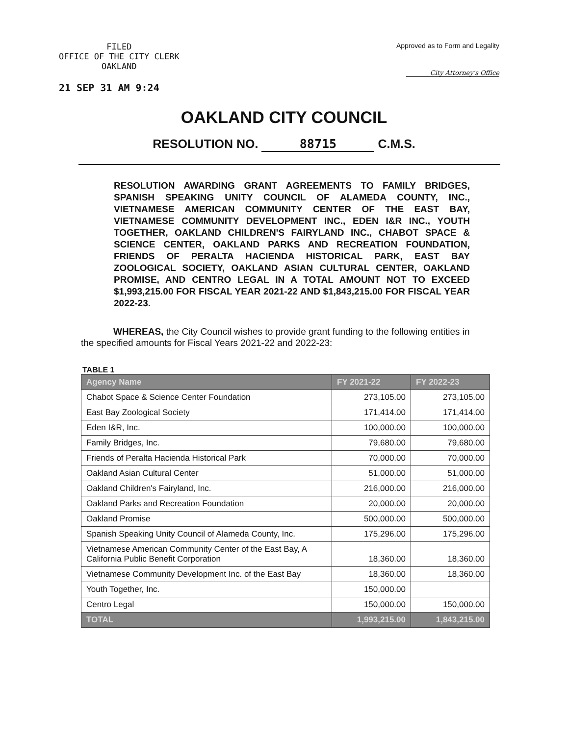FILED
OFFICE OF THE CITY CLERK
OAKLAND
21 SEP 31 AM 9:24
Approved as to Form and Legality
City Attorney's Office
OAKLAND CITY COUNCIL
RESOLUTION NO. 88715 C.M.S.
RESOLUTION AWARDING GRANT AGREEMENTS TO FAMILY BRIDGES, SPANISH SPEAKING UNITY COUNCIL OF ALAMEDA COUNTY, INC., VIETNAMESE AMERICAN COMMUNITY CENTER OF THE EAST BAY, VIETNAMESE COMMUNITY DEVELOPMENT INC., EDEN I&R INC., YOUTH TOGETHER, OAKLAND CHILDREN'S FAIRYLAND INC., CHABOT SPACE & SCIENCE CENTER, OAKLAND PARKS AND RECREATION FOUNDATION, FRIENDS OF PERALTA HACIENDA HISTORICAL PARK, EAST BAY ZOOLOGICAL SOCIETY, OAKLAND ASIAN CULTURAL CENTER, OAKLAND PROMISE, AND CENTRO LEGAL IN A TOTAL AMOUNT NOT TO EXCEED $1,993,215.00 FOR FISCAL YEAR 2021-22 AND $1,843,215.00 FOR FISCAL YEAR 2022-23.
WHEREAS, the City Council wishes to provide grant funding to the following entities in the specified amounts for Fiscal Years 2021-22 and 2022-23:
TABLE 1
| Agency Name | FY 2021-22 | FY 2022-23 |
| --- | --- | --- |
| Chabot Space & Science Center Foundation | 273,105.00 | 273,105.00 |
| East Bay Zoological Society | 171,414.00 | 171,414.00 |
| Eden I&R, Inc. | 100,000.00 | 100,000.00 |
| Family Bridges, Inc. | 79,680.00 | 79,680.00 |
| Friends of Peralta Hacienda Historical Park | 70,000.00 | 70,000.00 |
| Oakland Asian Cultural Center | 51,000.00 | 51,000.00 |
| Oakland Children's Fairyland, Inc. | 216,000.00 | 216,000.00 |
| Oakland Parks and Recreation Foundation | 20,000.00 | 20,000.00 |
| Oakland Promise | 500,000.00 | 500,000.00 |
| Spanish Speaking Unity Council of Alameda County, Inc. | 175,296.00 | 175,296.00 |
| Vietnamese American Community Center of the East Bay, A California Public Benefit Corporation | 18,360.00 | 18,360.00 |
| Vietnamese Community Development Inc. of the East Bay | 18,360.00 | 18,360.00 |
| Youth Together, Inc. | 150,000.00 | |
| Centro Legal | 150,000.00 | 150,000.00 |
| TOTAL | 1,993,215.00 | 1,843,215.00 |